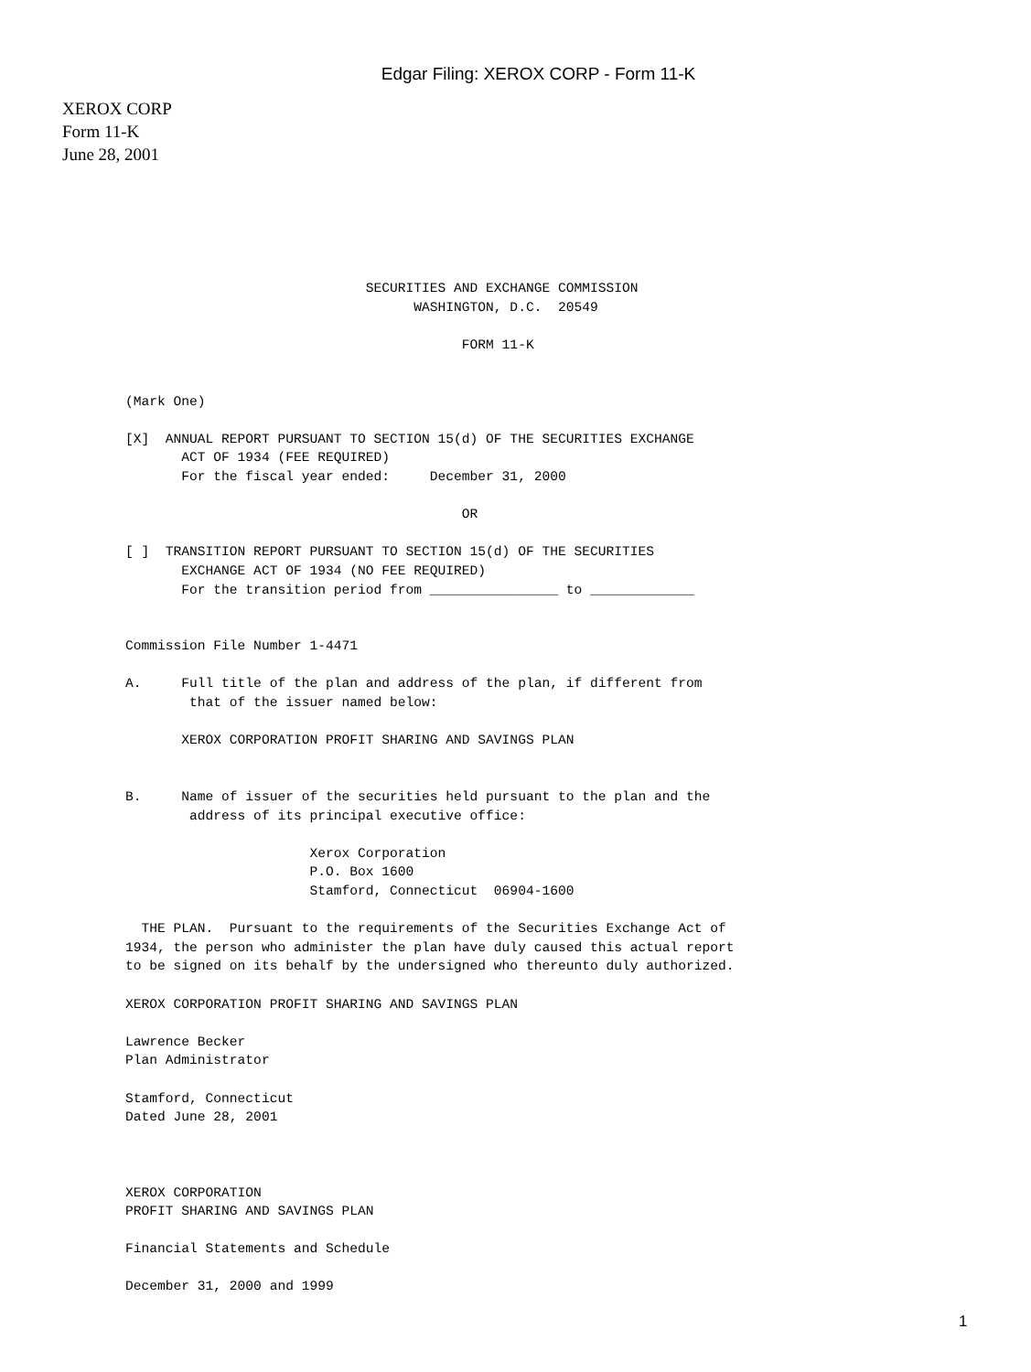Edgar Filing: XEROX CORP - Form 11-K
XEROX CORP
Form 11-K
June 28, 2001
                              SECURITIES AND EXCHANGE COMMISSION
                                    WASHINGTON, D.C.  20549

                                          FORM 11-K


(Mark One)

[X]  ANNUAL REPORT PURSUANT TO SECTION 15(d) OF THE SECURITIES EXCHANGE
       ACT OF 1934 (FEE REQUIRED)
       For the fiscal year ended:     December 31, 2000

                                          OR

[ ]  TRANSITION REPORT PURSUANT TO SECTION 15(d) OF THE SECURITIES
       EXCHANGE ACT OF 1934 (NO FEE REQUIRED)
       For the transition period from ________________ to _____________


Commission File Number 1-4471

A.     Full title of the plan and address of the plan, if different from
        that of the issuer named below:

       XEROX CORPORATION PROFIT SHARING AND SAVINGS PLAN


B.     Name of issuer of the securities held pursuant to the plan and the
        address of its principal executive office:

                       Xerox Corporation
                       P.O. Box 1600
                       Stamford, Connecticut  06904-1600

  THE PLAN.  Pursuant to the requirements of the Securities Exchange Act of
1934, the person who administer the plan have duly caused this actual report
to be signed on its behalf by the undersigned who thereunto duly authorized.

XEROX CORPORATION PROFIT SHARING AND SAVINGS PLAN

Lawrence Becker
Plan Administrator

Stamford, Connecticut
Dated June 28, 2001



XEROX CORPORATION
PROFIT SHARING AND SAVINGS PLAN

Financial Statements and Schedule

December 31, 2000 and 1999
1